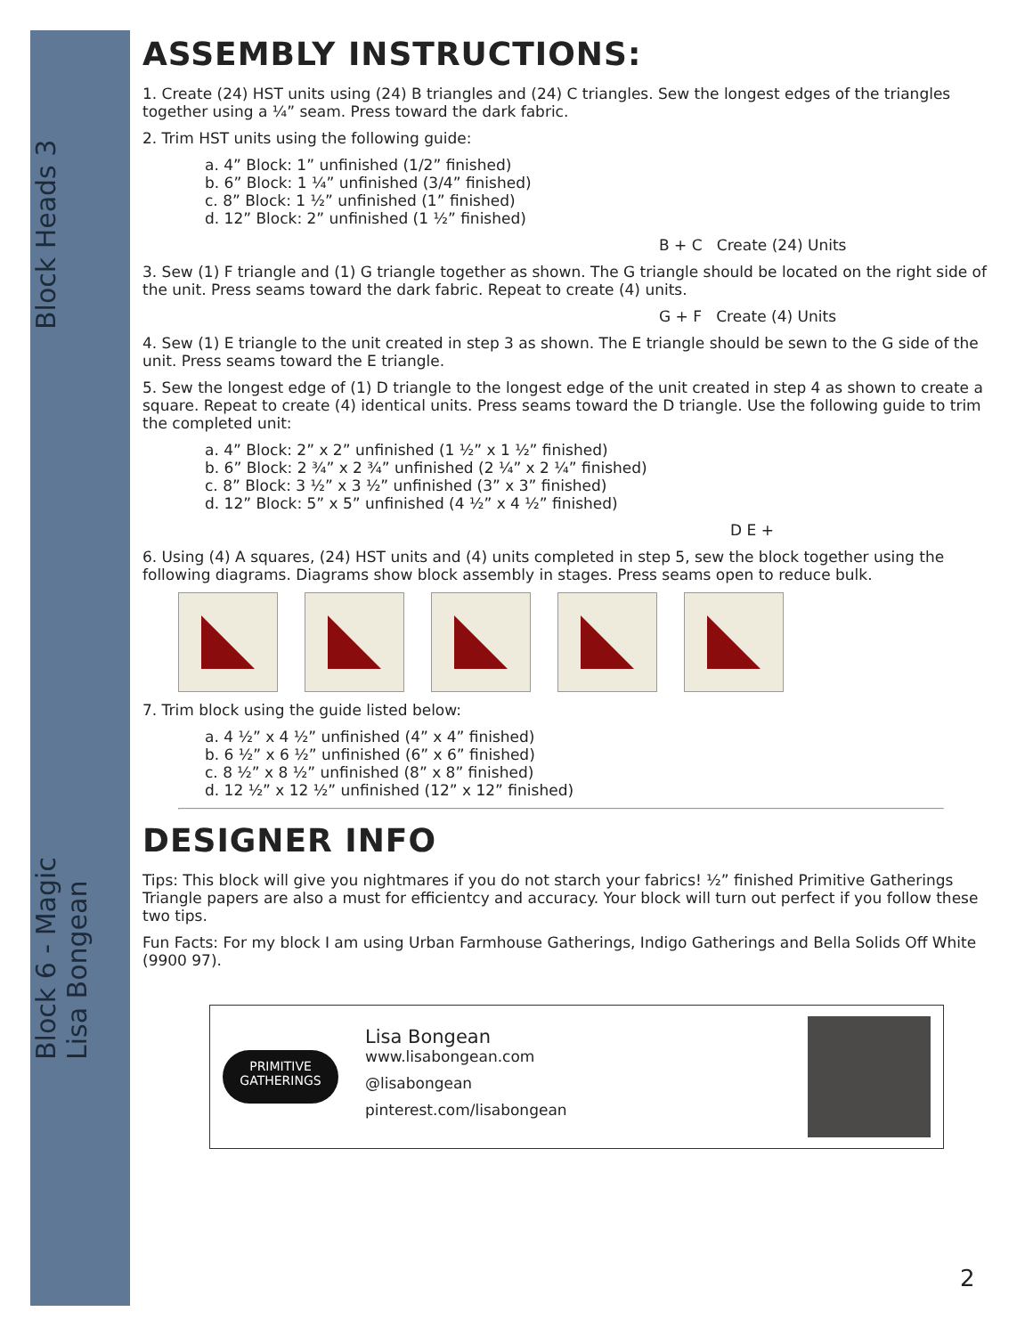Block Heads 3
Block 6 - Magic
Lisa Bongean
ASSEMBLY INSTRUCTIONS:
1. Create (24) HST units using (24) B triangles and (24) C triangles. Sew the longest edges of the triangles together using a ¼” seam. Press toward the dark fabric.
2. Trim HST units using the following guide:
a. 4” Block: 1” unfinished (1/2” finished)
b. 6” Block: 1 ¼” unfinished (3/4” finished)
c. 8” Block: 1 ½” unfinished (1” finished)
d. 12” Block: 2” unfinished (1 ½” finished)
B + C Create (24) Units
3. Sew (1) F triangle and (1) G triangle together as shown. The G triangle should be located on the right side of the unit. Press seams toward the dark fabric. Repeat to create (4) units.
G + F Create (4) Units
4. Sew (1) E triangle to the unit created in step 3 as shown. The E triangle should be sewn to the G side of the unit. Press seams toward the E triangle.
5. Sew the longest edge of (1) D triangle to the longest edge of the unit created in step 4 as shown to create a square. Repeat to create (4) identical units. Press seams toward the D triangle. Use the following guide to trim the completed unit:
a. 4” Block: 2” x 2” unfinished (1 ½” x 1 ½” finished)
b. 6” Block: 2 ¾” x 2 ¾” unfinished (2 ¼” x 2 ¼” finished)
c. 8” Block: 3 ½” x 3 ½” unfinished (3” x 3” finished)
d. 12” Block: 5” x 5” unfinished (4 ½” x 4 ½” finished)
D E +
6. Using (4) A squares, (24) HST units and (4) units completed in step 5, sew the block together using the following diagrams. Diagrams show block assembly in stages. Press seams open to reduce bulk.
7. Trim block using the guide listed below:
a. 4 ½” x 4 ½” unfinished (4” x 4” finished)
b. 6 ½” x 6 ½” unfinished (6” x 6” finished)
c. 8 ½” x 8 ½” unfinished (8” x 8” finished)
d. 12 ½” x 12 ½” unfinished (12” x 12” finished)
DESIGNER INFO
Tips: This block will give you nightmares if you do not starch your fabrics! ½” finished Primitive Gatherings Triangle papers are also a must for efficientcy and accuracy. Your block will turn out perfect if you follow these two tips.
Fun Facts: For my block I am using Urban Farmhouse Gatherings, Indigo Gatherings and Bella Solids Off White (9900 97).
PRIMITIVE
GATHERINGS
Lisa Bongean
www.lisabongean.com
@lisabongean
pinterest.com/lisabongean
2